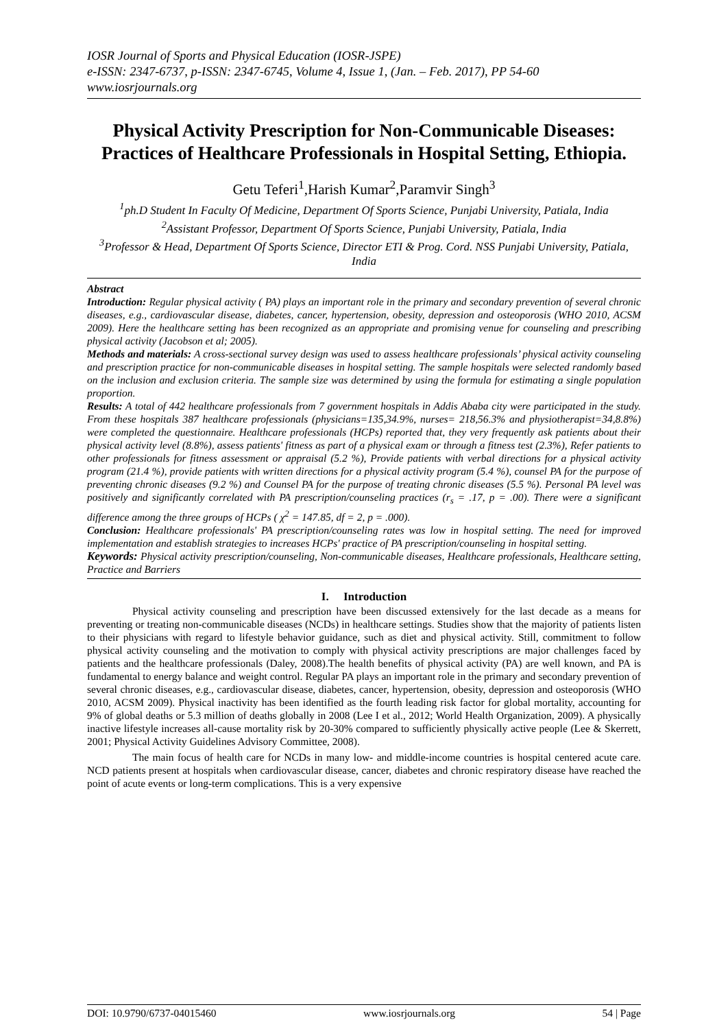IOSR Journal of Sports and Physical Education (IOSR-JSPE)
e-ISSN: 2347-6737, p-ISSN: 2347-6745, Volume 4, Issue 1, (Jan. – Feb. 2017), PP 54-60
www.iosrjournals.org
Physical Activity Prescription for Non-Communicable Diseases: Practices of Healthcare Professionals in Hospital Setting, Ethiopia.
Getu Teferi<sup>1</sup>,Harish Kumar<sup>2</sup>,Paramvir Singh<sup>3</sup>
<sup>1</sup> ph.D Student In Faculty Of Medicine, Department Of Sports Science, Punjabi University, Patiala, India
<sup>2</sup> Assistant Professor, Department Of Sports Science, Punjabi University, Patiala, India
<sup>3</sup> Professor & Head, Department Of Sports Science, Director ETI & Prog. Cord. NSS Punjabi University, Patiala, India
Abstract
Introduction: Regular physical activity ( PA) plays an important role in the primary and secondary prevention of several chronic diseases, e.g., cardiovascular disease, diabetes, cancer, hypertension, obesity, depression and osteoporosis (WHO 2010, ACSM 2009). Here the healthcare setting has been recognized as an appropriate and promising venue for counseling and prescribing physical activity (Jacobson et al; 2005).
Methods and materials: A cross-sectional survey design was used to assess healthcare professionals’ physical activity counseling and prescription practice for non-communicable diseases in hospital setting. The sample hospitals were selected randomly based on the inclusion and exclusion criteria. The sample size was determined by using the formula for estimating a single population proportion.
Results: A total of 442 healthcare professionals from 7 government hospitals in Addis Ababa city were participated in the study. From these hospitals 387 healthcare professionals (physicians=135,34.9%, nurses= 218,56.3% and physiotherapist=34,8.8%) were completed the questionnaire. Healthcare professionals (HCPs) reported that, they very frequently ask patients about their physical activity level (8.8%), assess patients' fitness as part of a physical exam or through a fitness test (2.3%), Refer patients to other professionals for fitness assessment or appraisal (5.2 %), Provide patients with verbal directions for a physical activity program (21.4 %), provide patients with written directions for a physical activity program (5.4 %), counsel PA for the purpose of preventing chronic diseases (9.2 %) and Counsel PA for the purpose of treating chronic diseases (5.5 %). Personal PA level was positively and significantly correlated with PA prescription/counseling practices (r<sub>s</sub> = .17, p = .00). There were a significant difference among the three groups of HCPs ( χ<sup>2</sup> = 147.85, df = 2, p = .000).
Conclusion: Healthcare professionals' PA prescription/counseling rates was low in hospital setting. The need for improved implementation and establish strategies to increases HCPs' practice of PA prescription/counseling in hospital setting.
Keywords: Physical activity prescription/counseling, Non-communicable diseases, Healthcare professionals, Healthcare setting, Practice and Barriers
I. Introduction
Physical activity counseling and prescription have been discussed extensively for the last decade as a means for preventing or treating non-communicable diseases (NCDs) in healthcare settings. Studies show that the majority of patients listen to their physicians with regard to lifestyle behavior guidance, such as diet and physical activity. Still, commitment to follow physical activity counseling and the motivation to comply with physical activity prescriptions are major challenges faced by patients and the healthcare professionals (Daley, 2008).The health benefits of physical activity (PA) are well known, and PA is fundamental to energy balance and weight control. Regular PA plays an important role in the primary and secondary prevention of several chronic diseases, e.g., cardiovascular disease, diabetes, cancer, hypertension, obesity, depression and osteoporosis (WHO 2010, ACSM 2009). Physical inactivity has been identified as the fourth leading risk factor for global mortality, accounting for 9% of global deaths or 5.3 million of deaths globally in 2008 (Lee I et al., 2012; World Health Organization, 2009). A physically inactive lifestyle increases all-cause mortality risk by 20-30% compared to sufficiently physically active people (Lee & Skerrett, 2001; Physical Activity Guidelines Advisory Committee, 2008).
The main focus of health care for NCDs in many low- and middle-income countries is hospital centered acute care. NCD patients present at hospitals when cardiovascular disease, cancer, diabetes and chronic respiratory disease have reached the point of acute events or long-term complications. This is a very expensive
DOI: 10.9790/6737-04015460 www.iosrjournals.org 54 | Page